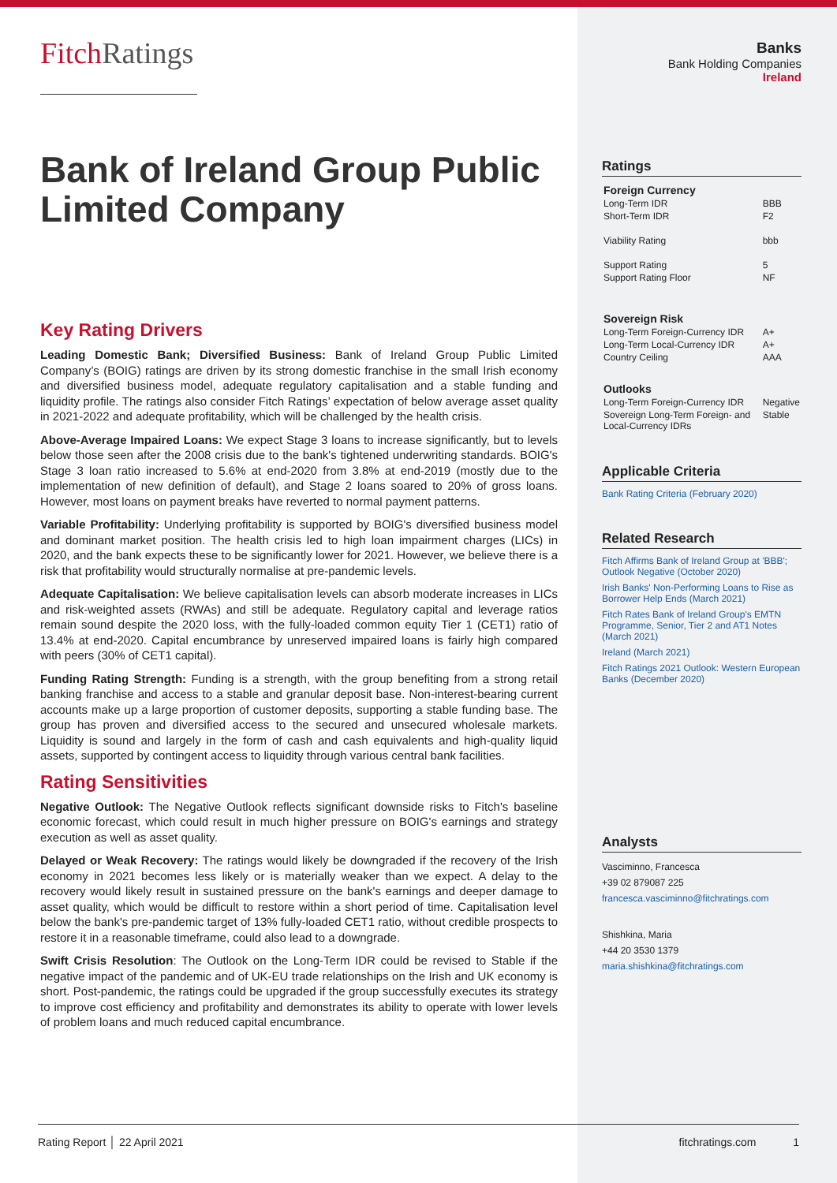FitchRatings
Bank of Ireland Group Public Limited Company
Key Rating Drivers
Leading Domestic Bank; Diversified Business: Bank of Ireland Group Public Limited Company’s (BOIG) ratings are driven by its strong domestic franchise in the small Irish economy and diversified business model, adequate regulatory capitalisation and a stable funding and liquidity profile. The ratings also consider Fitch Ratings’ expectation of below average asset quality in 2021-2022 and adequate profitability, which will be challenged by the health crisis.
Above-Average Impaired Loans: We expect Stage 3 loans to increase significantly, but to levels below those seen after the 2008 crisis due to the bank's tightened underwriting standards. BOIG's Stage 3 loan ratio increased to 5.6% at end-2020 from 3.8% at end-2019 (mostly due to the implementation of new definition of default), and Stage 2 loans soared to 20% of gross loans. However, most loans on payment breaks have reverted to normal payment patterns.
Variable Profitability: Underlying profitability is supported by BOIG's diversified business model and dominant market position. The health crisis led to high loan impairment charges (LICs) in 2020, and the bank expects these to be significantly lower for 2021. However, we believe there is a risk that profitability would structurally normalise at pre-pandemic levels.
Adequate Capitalisation: We believe capitalisation levels can absorb moderate increases in LICs and risk-weighted assets (RWAs) and still be adequate. Regulatory capital and leverage ratios remain sound despite the 2020 loss, with the fully-loaded common equity Tier 1 (CET1) ratio of 13.4% at end-2020. Capital encumbrance by unreserved impaired loans is fairly high compared with peers (30% of CET1 capital).
Funding Rating Strength: Funding is a strength, with the group benefiting from a strong retail banking franchise and access to a stable and granular deposit base. Non-interest-bearing current accounts make up a large proportion of customer deposits, supporting a stable funding base. The group has proven and diversified access to the secured and unsecured wholesale markets. Liquidity is sound and largely in the form of cash and cash equivalents and high-quality liquid assets, supported by contingent access to liquidity through various central bank facilities.
Rating Sensitivities
Negative Outlook: The Negative Outlook reflects significant downside risks to Fitch's baseline economic forecast, which could result in much higher pressure on BOIG's earnings and strategy execution as well as asset quality.
Delayed or Weak Recovery: The ratings would likely be downgraded if the recovery of the Irish economy in 2021 becomes less likely or is materially weaker than we expect. A delay to the recovery would likely result in sustained pressure on the bank's earnings and deeper damage to asset quality, which would be difficult to restore within a short period of time. Capitalisation level below the bank's pre-pandemic target of 13% fully-loaded CET1 ratio, without credible prospects to restore it in a reasonable timeframe, could also lead to a downgrade.
Swift Crisis Resolution: The Outlook on the Long-Term IDR could be revised to Stable if the negative impact of the pandemic and of UK-EU trade relationships on the Irish and UK economy is short. Post-pandemic, the ratings could be upgraded if the group successfully executes its strategy to improve cost efficiency and profitability and demonstrates its ability to operate with lower levels of problem loans and much reduced capital encumbrance.
Banks
Bank Holding Companies
Ireland
Ratings
| Foreign Currency | |
| Long-Term IDR | BBB |
| Short-Term IDR | F2 |
| Viability Rating | bbb |
| Support Rating | 5 |
| Support Rating Floor | NF |
| Sovereign Risk | |
| Long-Term Foreign-Currency IDR | A+ |
| Long-Term Local-Currency IDR | A+ |
| Country Ceiling | AAA |
| Outlooks | |
| Long-Term Foreign-Currency IDR | Negative |
| Sovereign Long-Term Foreign- and Local-Currency IDRs | Stable |
Applicable Criteria
Bank Rating Criteria (February 2020)
Related Research
Fitch Affirms Bank of Ireland Group at 'BBB'; Outlook Negative (October 2020)
Irish Banks' Non-Performing Loans to Rise as Borrower Help Ends (March 2021)
Fitch Rates Bank of Ireland Group's EMTN Programme, Senior, Tier 2 and AT1 Notes (March 2021)
Ireland (March 2021)
Fitch Ratings 2021 Outlook: Western European Banks (December 2020)
Analysts
Vasciminno, Francesca
+39 02 879087 225
francesca.vasciminno@fitchratings.com
Shishkina, Maria
+44 20 3530 1379
maria.shishkina@fitchratings.com
Rating Report │ 22 April 2021 fitchratings.com 1